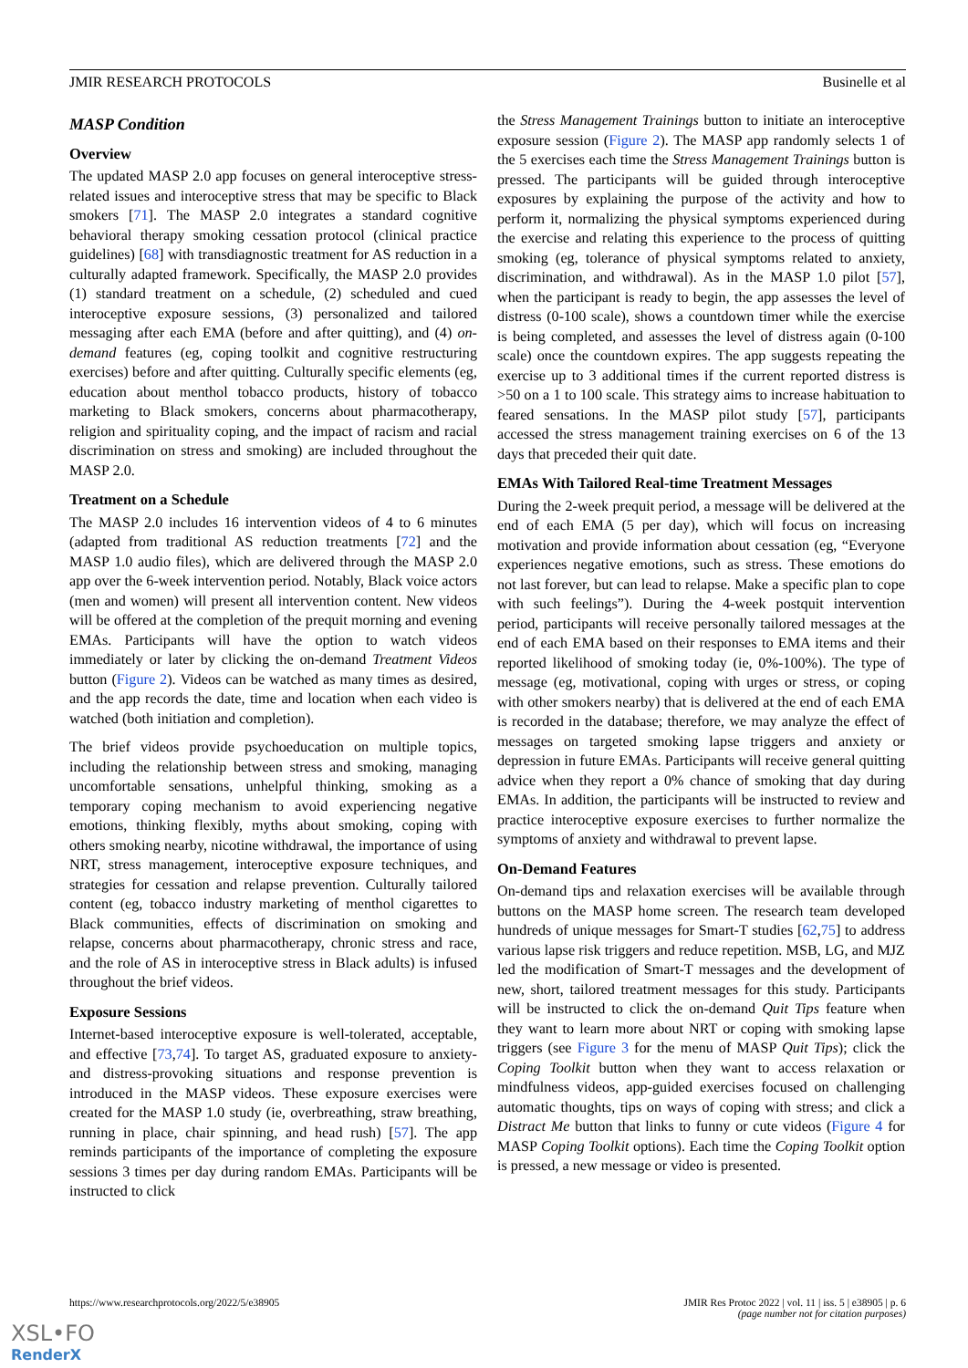JMIR RESEARCH PROTOCOLS Businelle et al
MASP Condition
Overview
The updated MASP 2.0 app focuses on general interoceptive stress-related issues and interoceptive stress that may be specific to Black smokers [71]. The MASP 2.0 integrates a standard cognitive behavioral therapy smoking cessation protocol (clinical practice guidelines) [68] with transdiagnostic treatment for AS reduction in a culturally adapted framework. Specifically, the MASP 2.0 provides (1) standard treatment on a schedule, (2) scheduled and cued interoceptive exposure sessions, (3) personalized and tailored messaging after each EMA (before and after quitting), and (4) on-demand features (eg, coping toolkit and cognitive restructuring exercises) before and after quitting. Culturally specific elements (eg, education about menthol tobacco products, history of tobacco marketing to Black smokers, concerns about pharmacotherapy, religion and spirituality coping, and the impact of racism and racial discrimination on stress and smoking) are included throughout the MASP 2.0.
Treatment on a Schedule
The MASP 2.0 includes 16 intervention videos of 4 to 6 minutes (adapted from traditional AS reduction treatments [72] and the MASP 1.0 audio files), which are delivered through the MASP 2.0 app over the 6-week intervention period. Notably, Black voice actors (men and women) will present all intervention content. New videos will be offered at the completion of the prequit morning and evening EMAs. Participants will have the option to watch videos immediately or later by clicking the on-demand Treatment Videos button (Figure 2). Videos can be watched as many times as desired, and the app records the date, time and location when each video is watched (both initiation and completion).
The brief videos provide psychoeducation on multiple topics, including the relationship between stress and smoking, managing uncomfortable sensations, unhelpful thinking, smoking as a temporary coping mechanism to avoid experiencing negative emotions, thinking flexibly, myths about smoking, coping with others smoking nearby, nicotine withdrawal, the importance of using NRT, stress management, interoceptive exposure techniques, and strategies for cessation and relapse prevention. Culturally tailored content (eg, tobacco industry marketing of menthol cigarettes to Black communities, effects of discrimination on smoking and relapse, concerns about pharmacotherapy, chronic stress and race, and the role of AS in interoceptive stress in Black adults) is infused throughout the brief videos.
Exposure Sessions
Internet-based interoceptive exposure is well-tolerated, acceptable, and effective [73,74]. To target AS, graduated exposure to anxiety- and distress-provoking situations and response prevention is introduced in the MASP videos. These exposure exercises were created for the MASP 1.0 study (ie, overbreathing, straw breathing, running in place, chair spinning, and head rush) [57]. The app reminds participants of the importance of completing the exposure sessions 3 times per day during random EMAs. Participants will be instructed to click
the Stress Management Trainings button to initiate an interoceptive exposure session (Figure 2). The MASP app randomly selects 1 of the 5 exercises each time the Stress Management Trainings button is pressed. The participants will be guided through interoceptive exposures by explaining the purpose of the activity and how to perform it, normalizing the physical symptoms experienced during the exercise and relating this experience to the process of quitting smoking (eg, tolerance of physical symptoms related to anxiety, discrimination, and withdrawal). As in the MASP 1.0 pilot [57], when the participant is ready to begin, the app assesses the level of distress (0-100 scale), shows a countdown timer while the exercise is being completed, and assesses the level of distress again (0-100 scale) once the countdown expires. The app suggests repeating the exercise up to 3 additional times if the current reported distress is >50 on a 1 to 100 scale. This strategy aims to increase habituation to feared sensations. In the MASP pilot study [57], participants accessed the stress management training exercises on 6 of the 13 days that preceded their quit date.
EMAs With Tailored Real-time Treatment Messages
During the 2-week prequit period, a message will be delivered at the end of each EMA (5 per day), which will focus on increasing motivation and provide information about cessation (eg, “Everyone experiences negative emotions, such as stress. These emotions do not last forever, but can lead to relapse. Make a specific plan to cope with such feelings”). During the 4-week postquit intervention period, participants will receive personally tailored messages at the end of each EMA based on their responses to EMA items and their reported likelihood of smoking today (ie, 0%-100%). The type of message (eg, motivational, coping with urges or stress, or coping with other smokers nearby) that is delivered at the end of each EMA is recorded in the database; therefore, we may analyze the effect of messages on targeted smoking lapse triggers and anxiety or depression in future EMAs. Participants will receive general quitting advice when they report a 0% chance of smoking that day during EMAs. In addition, the participants will be instructed to review and practice interoceptive exposure exercises to further normalize the symptoms of anxiety and withdrawal to prevent lapse.
On-Demand Features
On-demand tips and relaxation exercises will be available through buttons on the MASP home screen. The research team developed hundreds of unique messages for Smart-T studies [62,75] to address various lapse risk triggers and reduce repetition. MSB, LG, and MJZ led the modification of Smart-T messages and the development of new, short, tailored treatment messages for this study. Participants will be instructed to click the on-demand Quit Tips feature when they want to learn more about NRT or coping with smoking lapse triggers (see Figure 3 for the menu of MASP Quit Tips); click the Coping Toolkit button when they want to access relaxation or mindfulness videos, app-guided exercises focused on challenging automatic thoughts, tips on ways of coping with stress; and click a Distract Me button that links to funny or cute videos (Figure 4 for MASP Coping Toolkit options). Each time the Coping Toolkit option is pressed, a new message or video is presented.
https://www.researchprotocols.org/2022/5/e38905 JMIR Res Protoc 2022 | vol. 11 | iss. 5 | e38905 | p. 6
(page number not for citation purposes)
XSL•FO
RenderX